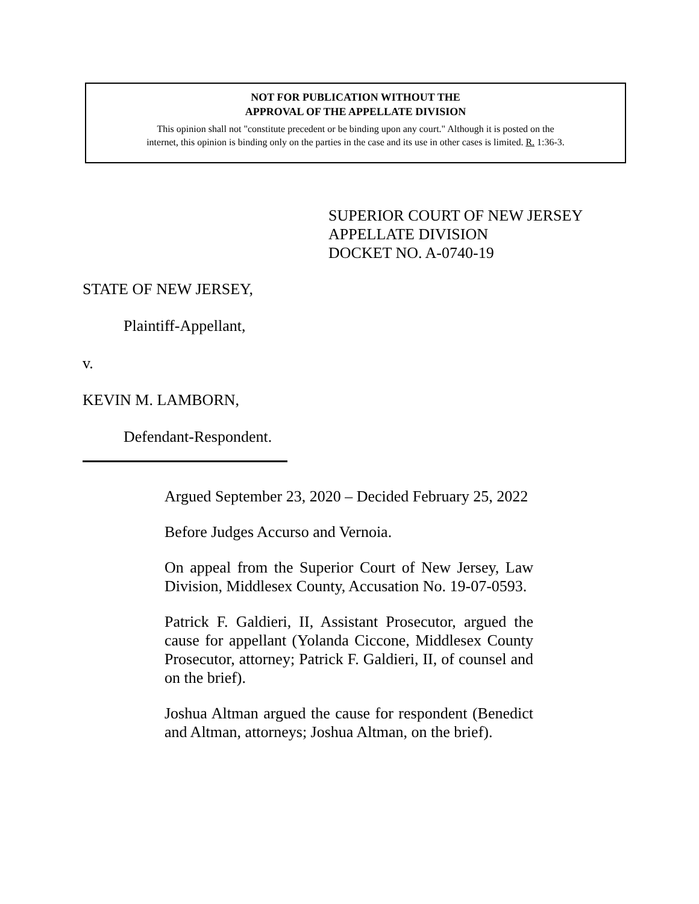NOT FOR PUBLICATION WITHOUT THE
APPROVAL OF THE APPELLATE DIVISION
This opinion shall not "constitute precedent or be binding upon any court." Although it is posted on the
internet, this opinion is binding only on the parties in the case and its use in other cases is limited. R. 1:36-3.
SUPERIOR COURT OF NEW JERSEY
APPELLATE DIVISION
DOCKET NO. A-0740-19
STATE OF NEW JERSEY,
Plaintiff-Appellant,
v.
KEVIN M. LAMBORN,
Defendant-Respondent.
Argued September 23, 2020 – Decided February 25, 2022
Before Judges Accurso and Vernoia.
On appeal from the Superior Court of New Jersey, Law Division, Middlesex County, Accusation No. 19-07-0593.
Patrick F. Galdieri, II, Assistant Prosecutor, argued the cause for appellant (Yolanda Ciccone, Middlesex County Prosecutor, attorney; Patrick F. Galdieri, II, of counsel and on the brief).
Joshua Altman argued the cause for respondent (Benedict and Altman, attorneys; Joshua Altman, on the brief).